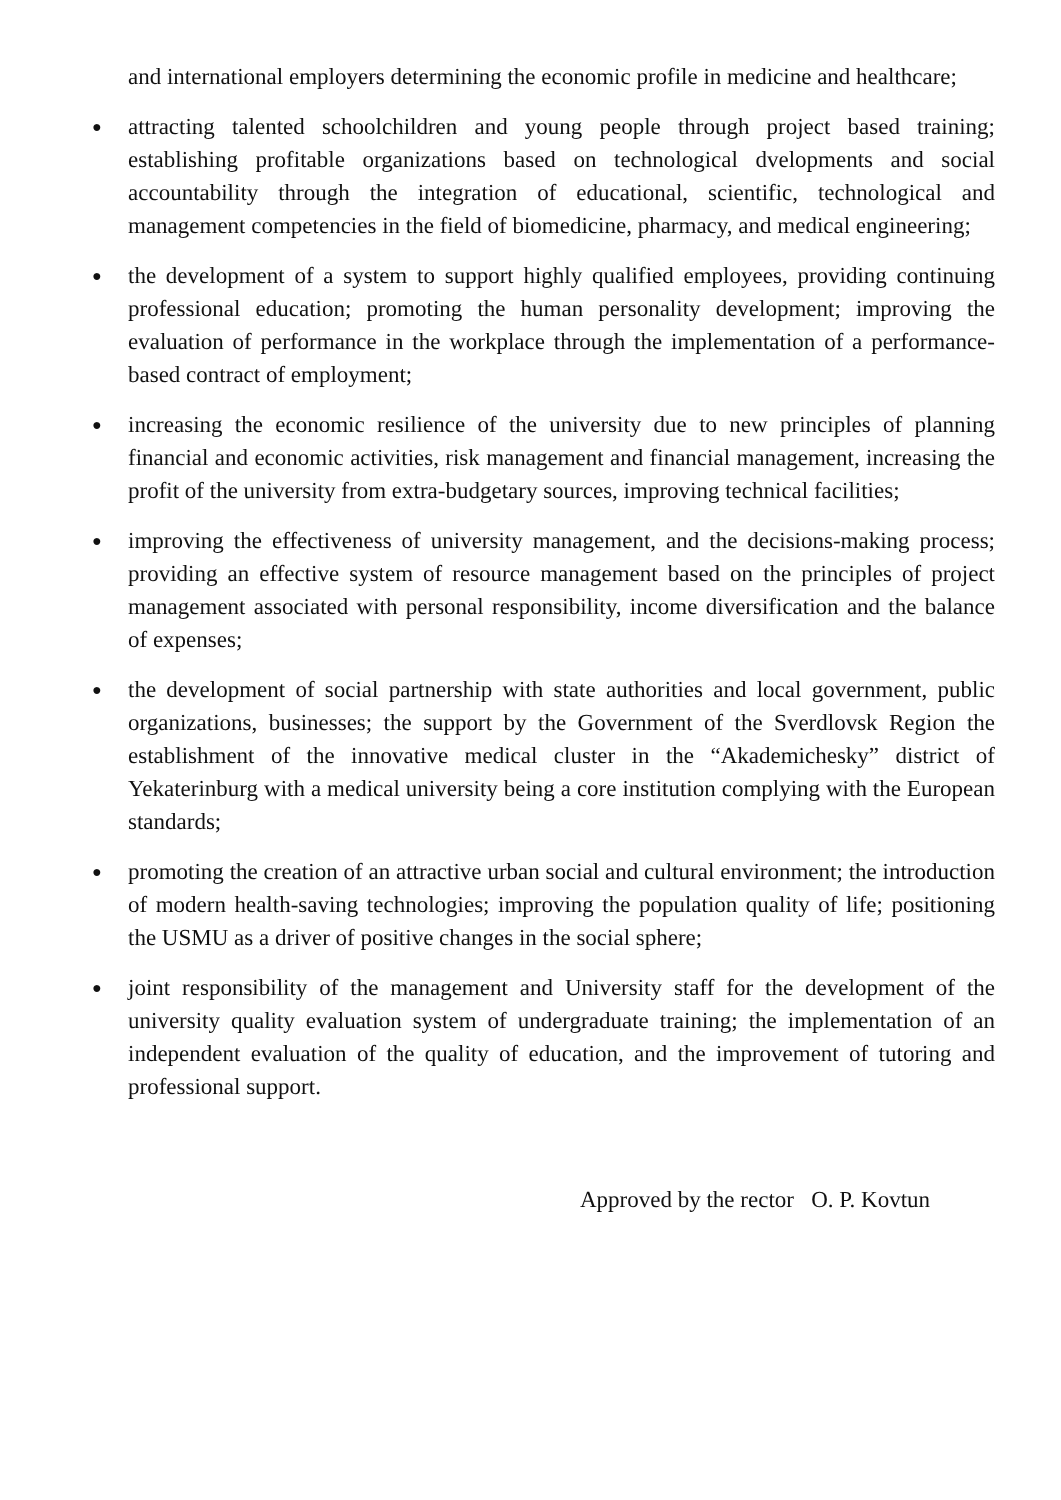and international employers determining the economic profile in medicine and healthcare;
● attracting talented schoolchildren and young people through project based training; establishing profitable organizations based on technological dvelopments and social accountability through the integration of educational, scientific, technological and management competencies in the field of biomedicine, pharmacy, and medical engineering;
● the development of a system to support highly qualified employees, providing continuing professional education; promoting the human personality development; improving the evaluation of performance in the workplace through the implementation of a performance-based contract of employment;
● increasing the economic resilience of the university due to new principles of planning financial and economic activities, risk management and financial management, increasing the profit of the university from extra-budgetary sources, improving technical facilities;
● improving the effectiveness of university management, and the decisions-making process; providing an effective system of resource management based on the principles of project management associated with personal responsibility, income diversification and the balance of expenses;
● the development of social partnership with state authorities and local government, public organizations, businesses; the support by the Government of the Sverdlovsk Region the establishment of the innovative medical cluster in the “Akademichesky” district of Yekaterinburg with a medical university being a core institution complying with the European standards;
● promoting the creation of an attractive urban social and cultural environment; the introduction of modern health-saving technologies; improving the population quality of life; positioning the USMU as a driver of positive changes in the social sphere;
● joint responsibility of the management and University staff for the development of the university quality evaluation system of undergraduate training; the implementation of an independent evaluation of the quality of education, and the improvement of tutoring and professional support.
Approved by the rector O. P. Kovtun